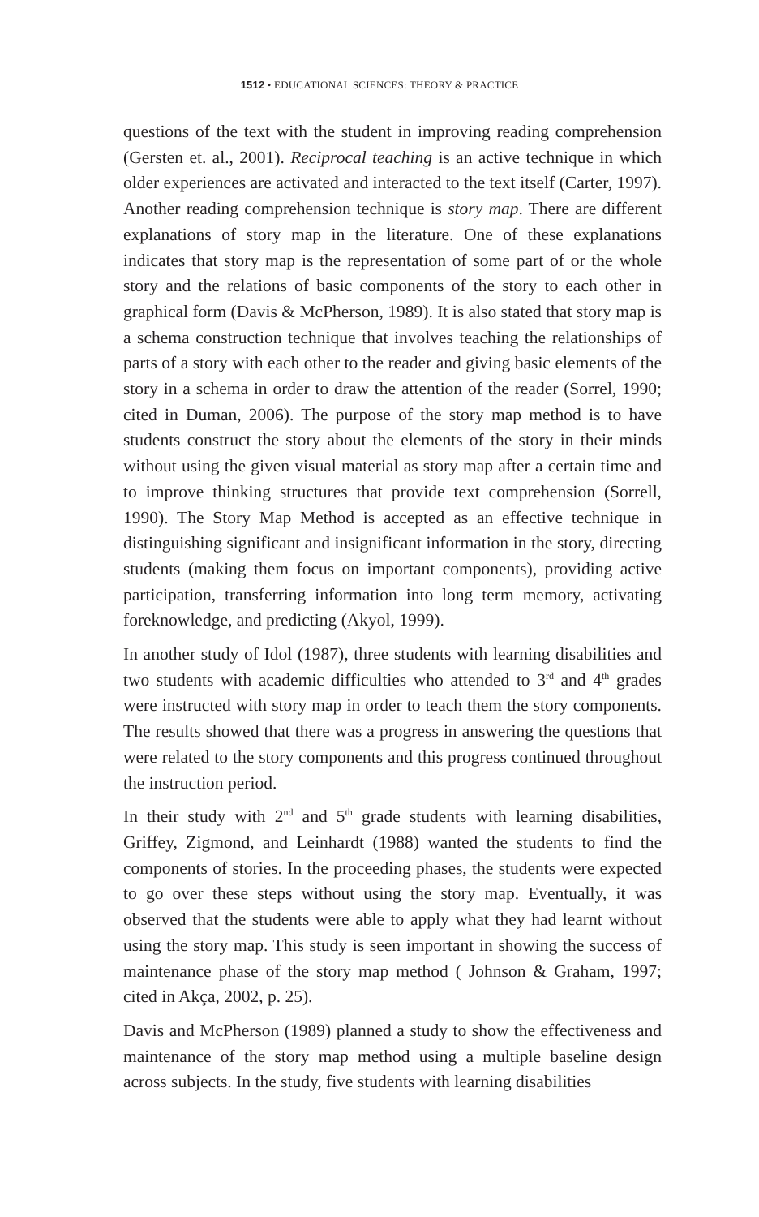1512 • EDUCATIONAL SCIENCES: THEORY & PRACTICE
questions of the text with the student in improving reading comprehension (Gersten et. al., 2001). Reciprocal teaching is an active technique in which older experiences are activated and interacted to the text itself (Carter, 1997). Another reading comprehension technique is story map. There are different explanations of story map in the literature. One of these explanations indicates that story map is the representation of some part of or the whole story and the relations of basic components of the story to each other in graphical form (Davis & McPherson, 1989). It is also stated that story map is a schema construction technique that involves teaching the relationships of parts of a story with each other to the reader and giving basic elements of the story in a schema in order to draw the attention of the reader (Sorrel, 1990; cited in Duman, 2006). The purpose of the story map method is to have students construct the story about the elements of the story in their minds without using the given visual material as story map after a certain time and to improve thinking structures that provide text comprehension (Sorrell, 1990). The Story Map Method is accepted as an effective technique in distinguishing significant and insignificant information in the story, directing students (making them focus on important components), providing active participation, transferring information into long term memory, activating foreknowledge, and predicting (Akyol, 1999).
In another study of Idol (1987), three students with learning disabilities and two students with academic difficulties who attended to 3<sup>rd</sup> and 4<sup>th</sup> grades were instructed with story map in order to teach them the story components. The results showed that there was a progress in answering the questions that were related to the story components and this progress continued throughout the instruction period.
In their study with 2<sup>nd</sup> and 5<sup>th</sup> grade students with learning disabilities, Griffey, Zigmond, and Leinhardt (1988) wanted the students to find the components of stories. In the proceeding phases, the students were expected to go over these steps without using the story map. Eventually, it was observed that the students were able to apply what they had learnt without using the story map. This study is seen important in showing the success of maintenance phase of the story map method ( Johnson & Graham, 1997; cited in Akça, 2002, p. 25).
Davis and McPherson (1989) planned a study to show the effectiveness and maintenance of the story map method using a multiple baseline design across subjects. In the study, five students with learning disabilities